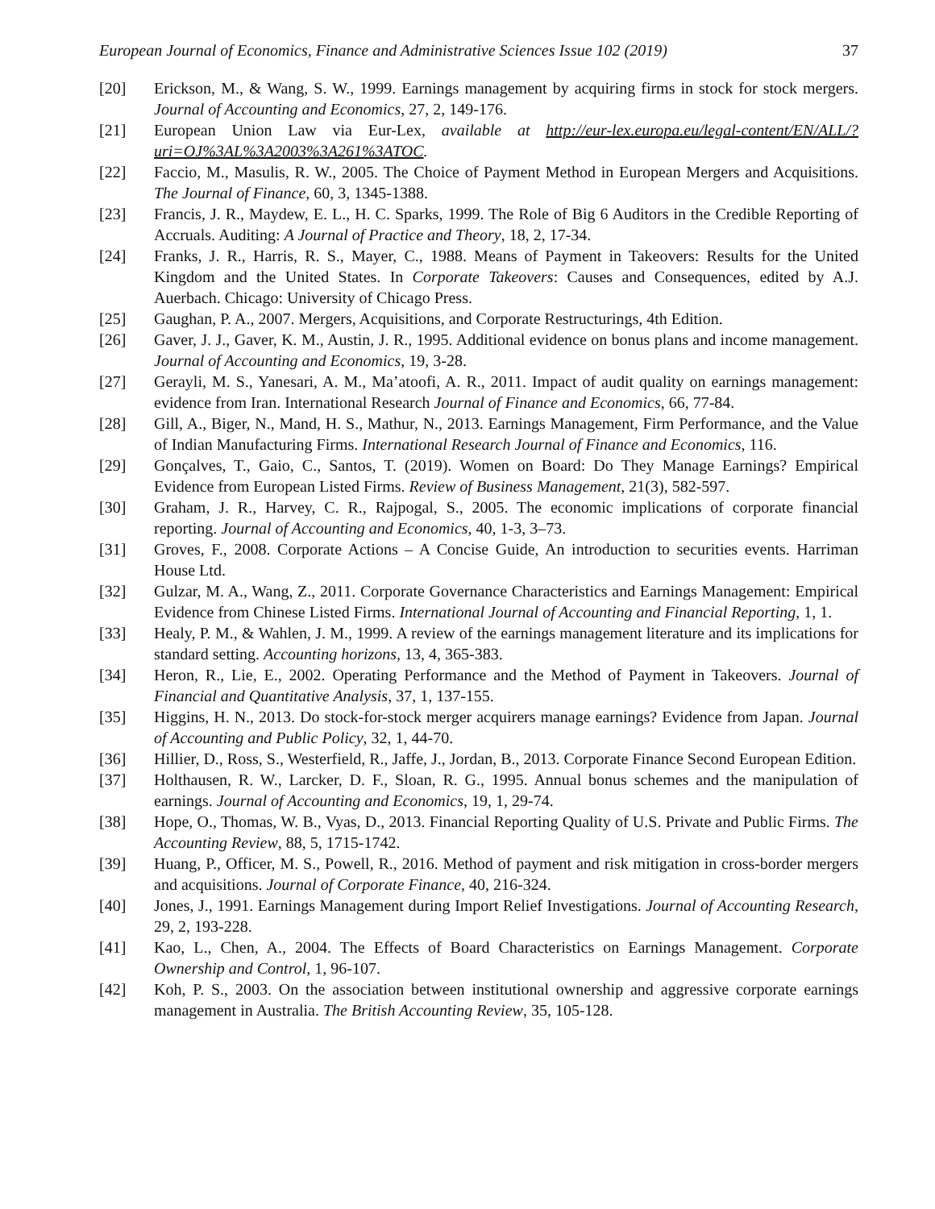European Journal of Economics, Finance and Administrative Sciences Issue 102 (2019) 37
[20] Erickson, M., & Wang, S. W., 1999. Earnings management by acquiring firms in stock for stock mergers. Journal of Accounting and Economics, 27, 2, 149-176.
[21] European Union Law via Eur-Lex, available at http://eur-lex.europa.eu/legal-content/EN/ALL/?uri=OJ%3AL%3A2003%3A261%3ATOC.
[22] Faccio, M., Masulis, R. W., 2005. The Choice of Payment Method in European Mergers and Acquisitions. The Journal of Finance, 60, 3, 1345-1388.
[23] Francis, J. R., Maydew, E. L., H. C. Sparks, 1999. The Role of Big 6 Auditors in the Credible Reporting of Accruals. Auditing: A Journal of Practice and Theory, 18, 2, 17-34.
[24] Franks, J. R., Harris, R. S., Mayer, C., 1988. Means of Payment in Takeovers: Results for the United Kingdom and the United States. In Corporate Takeovers: Causes and Consequences, edited by A.J. Auerbach. Chicago: University of Chicago Press.
[25] Gaughan, P. A., 2007. Mergers, Acquisitions, and Corporate Restructurings, 4th Edition.
[26] Gaver, J. J., Gaver, K. M., Austin, J. R., 1995. Additional evidence on bonus plans and income management. Journal of Accounting and Economics, 19, 3-28.
[27] Gerayli, M. S., Yanesari, A. M., Ma’atoofi, A. R., 2011. Impact of audit quality on earnings management: evidence from Iran. International Research Journal of Finance and Economics, 66, 77-84.
[28] Gill, A., Biger, N., Mand, H. S., Mathur, N., 2013. Earnings Management, Firm Performance, and the Value of Indian Manufacturing Firms. International Research Journal of Finance and Economics, 116.
[29] Gonçalves, T., Gaio, C., Santos, T. (2019). Women on Board: Do They Manage Earnings? Empirical Evidence from European Listed Firms. Review of Business Management, 21(3), 582-597.
[30] Graham, J. R., Harvey, C. R., Rajpogal, S., 2005. The economic implications of corporate financial reporting. Journal of Accounting and Economics, 40, 1-3, 3–73.
[31] Groves, F., 2008. Corporate Actions – A Concise Guide, An introduction to securities events. Harriman House Ltd.
[32] Gulzar, M. A., Wang, Z., 2011. Corporate Governance Characteristics and Earnings Management: Empirical Evidence from Chinese Listed Firms. International Journal of Accounting and Financial Reporting, 1, 1.
[33] Healy, P. M., & Wahlen, J. M., 1999. A review of the earnings management literature and its implications for standard setting. Accounting horizons, 13, 4, 365-383.
[34] Heron, R., Lie, E., 2002. Operating Performance and the Method of Payment in Takeovers. Journal of Financial and Quantitative Analysis, 37, 1, 137-155.
[35] Higgins, H. N., 2013. Do stock-for-stock merger acquirers manage earnings? Evidence from Japan. Journal of Accounting and Public Policy, 32, 1, 44-70.
[36] Hillier, D., Ross, S., Westerfield, R., Jaffe, J., Jordan, B., 2013. Corporate Finance Second European Edition.
[37] Holthausen, R. W., Larcker, D. F., Sloan, R. G., 1995. Annual bonus schemes and the manipulation of earnings. Journal of Accounting and Economics, 19, 1, 29-74.
[38] Hope, O., Thomas, W. B., Vyas, D., 2013. Financial Reporting Quality of U.S. Private and Public Firms. The Accounting Review, 88, 5, 1715-1742.
[39] Huang, P., Officer, M. S., Powell, R., 2016. Method of payment and risk mitigation in cross-border mergers and acquisitions. Journal of Corporate Finance, 40, 216-324.
[40] Jones, J., 1991. Earnings Management during Import Relief Investigations. Journal of Accounting Research, 29, 2, 193-228.
[41] Kao, L., Chen, A., 2004. The Effects of Board Characteristics on Earnings Management. Corporate Ownership and Control, 1, 96-107.
[42] Koh, P. S., 2003. On the association between institutional ownership and aggressive corporate earnings management in Australia. The British Accounting Review, 35, 105-128.